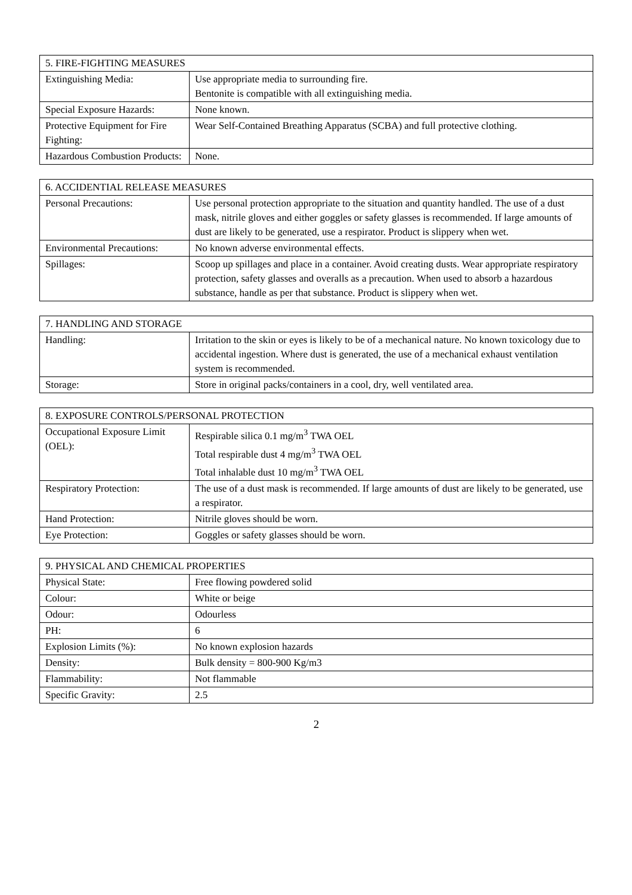| 5. FIRE-FIGHTING MEASURES | |
| --- | --- |
| Extinguishing Media: | Use appropriate media to surrounding fire. Bentonite is compatible with all extinguishing media. |
| Special Exposure Hazards: | None known. |
| Protective Equipment for Fire Fighting: | Wear Self-Contained Breathing Apparatus (SCBA) and full protective clothing. |
| Hazardous Combustion Products: | None. |
| 6. ACCIDENTIAL RELEASE MEASURES | |
| --- | --- |
| Personal Precautions: | Use personal protection appropriate to the situation and quantity handled. The use of a dust mask, nitrile gloves and either goggles or safety glasses is recommended. If large amounts of dust are likely to be generated, use a respirator. Product is slippery when wet. |
| Environmental Precautions: | No known adverse environmental effects. |
| Spillages: | Scoop up spillages and place in a container. Avoid creating dusts. Wear appropriate respiratory protection, safety glasses and overalls as a precaution. When used to absorb a hazardous substance, handle as per that substance. Product is slippery when wet. |
| 7. HANDLING AND STORAGE | |
| --- | --- |
| Handling: | Irritation to the skin or eyes is likely to be of a mechanical nature. No known toxicology due to accidental ingestion. Where dust is generated, the use of a mechanical exhaust ventilation system is recommended. |
| Storage: | Store in original packs/containers in a cool, dry, well ventilated area. |
| 8. EXPOSURE CONTROLS/PERSONAL PROTECTION | |
| --- | --- |
| Occupational Exposure Limit (OEL): | Respirable silica 0.1 mg/m<sup>3</sup> TWA OEL Total respirable dust 4 mg/m<sup>3</sup> TWA OEL Total inhalable dust 10 mg/m<sup>3</sup> TWA OEL |
| Respiratory Protection: | The use of a dust mask is recommended. If large amounts of dust are likely to be generated, use a respirator. |
| Hand Protection: | Nitrile gloves should be worn. |
| Eye Protection: | Goggles or safety glasses should be worn. |
| 9. PHYSICAL AND CHEMICAL PROPERTIES | |
| --- | --- |
| Physical State: | Free flowing powdered solid |
| Colour: | White or beige |
| Odour: | Odourless |
| PH: | 6 |
| Explosion Limits (%): | No known explosion hazards |
| Density: | Bulk density = 800-900 Kg/m3 |
| Flammability: | Not flammable |
| Specific Gravity: | 2.5 |
2